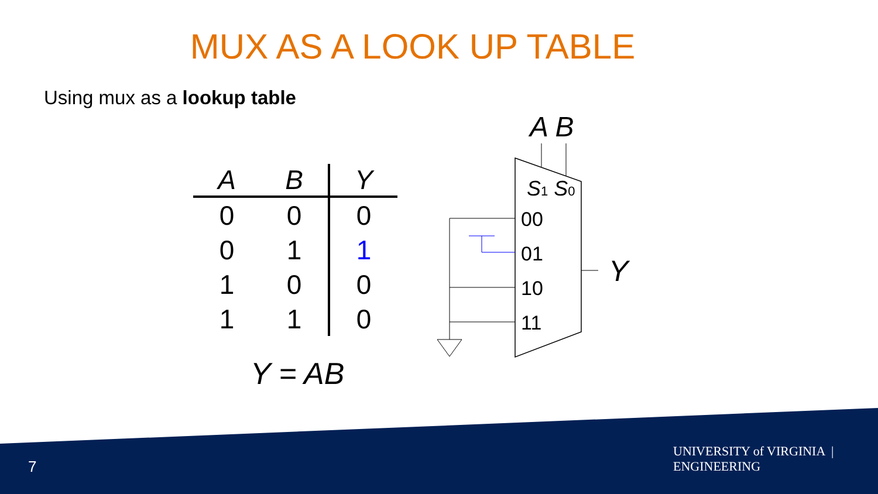MUX AS A LOOK UP TABLE
Using mux as a lookup table
| A | B | Y |
| --- | --- | --- |
| 0 | 0 | 0 |
| 0 | 1 | 1 |
| 1 | 0 | 0 |
| 1 | 1 | 0 |
Y = AB
A B
S1 S0
00
01
10
11
Y
7
UNIVERSITY of VIRGINIA | ENGINEERING